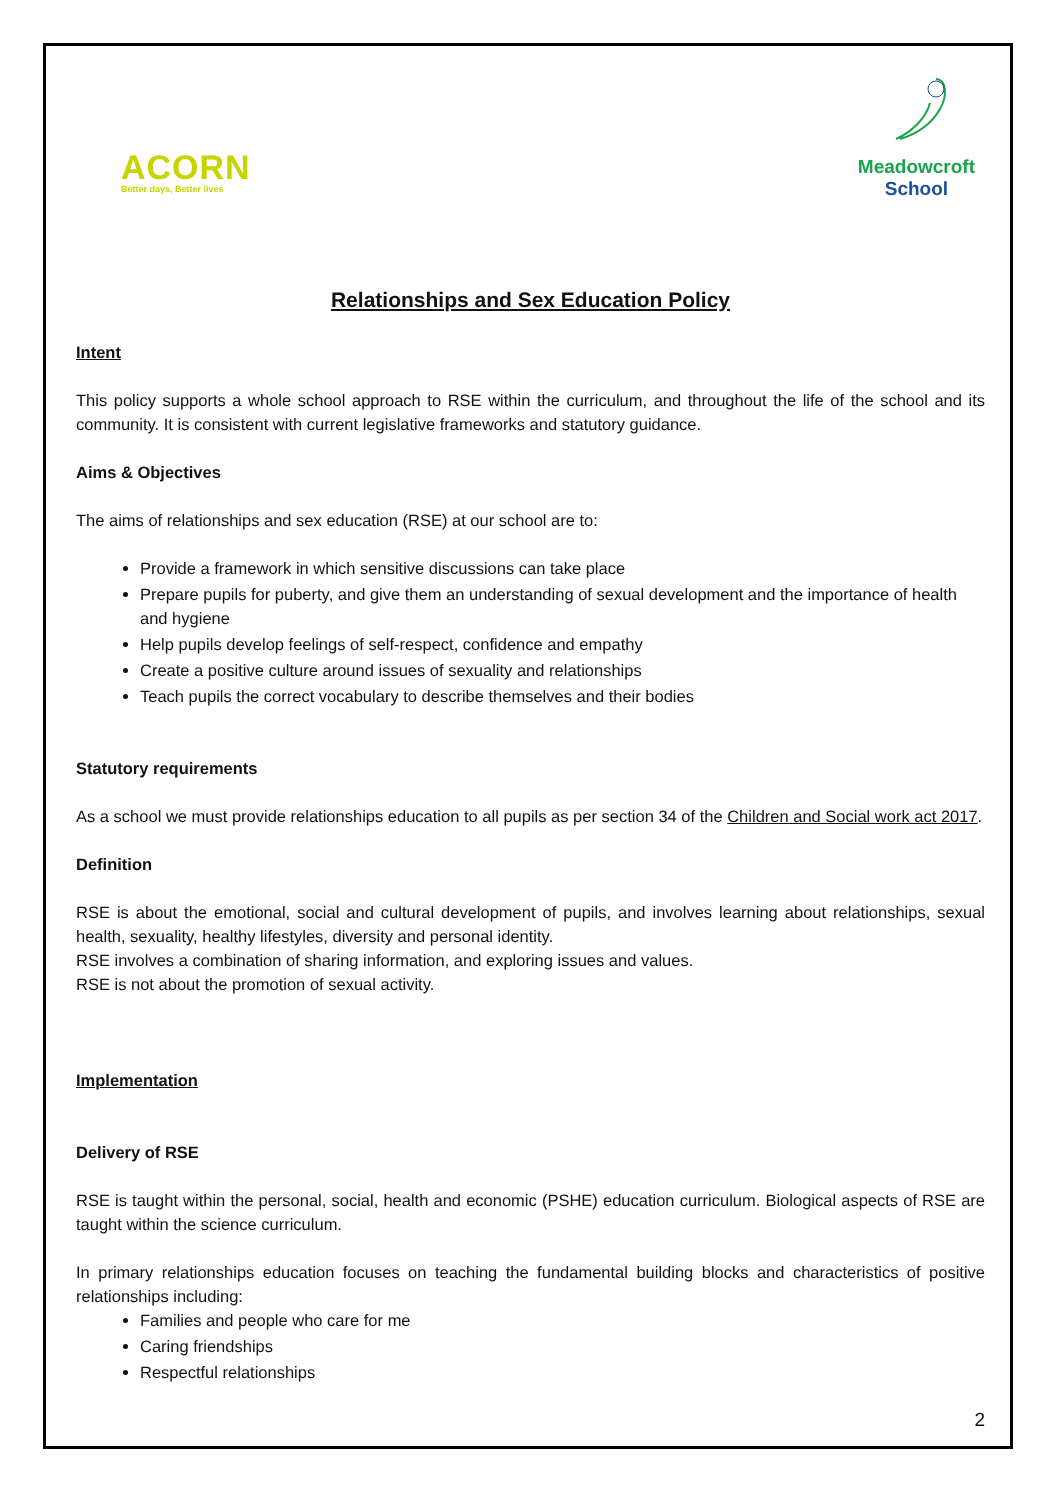ACORN
Better days, Better lives
Meadowcroft
School
Relationships and Sex Education Policy
Intent
This policy supports a whole school approach to RSE within the curriculum, and throughout the life of the school and its community. It is consistent with current legislative frameworks and statutory guidance.
Aims & Objectives
The aims of relationships and sex education (RSE) at our school are to:
Provide a framework in which sensitive discussions can take place
Prepare pupils for puberty, and give them an understanding of sexual development and the importance of health and hygiene
Help pupils develop feelings of self-respect, confidence and empathy
Create a positive culture around issues of sexuality and relationships
Teach pupils the correct vocabulary to describe themselves and their bodies
Statutory requirements
As a school we must provide relationships education to all pupils as per section 34 of the Children and Social work act 2017.
Definition
RSE is about the emotional, social and cultural development of pupils, and involves learning about relationships, sexual health, sexuality, healthy lifestyles, diversity and personal identity.
RSE involves a combination of sharing information, and exploring issues and values.
RSE is not about the promotion of sexual activity.
Implementation
Delivery of RSE
RSE is taught within the personal, social, health and economic (PSHE) education curriculum. Biological aspects of RSE are taught within the science curriculum.
In primary relationships education focuses on teaching the fundamental building blocks and characteristics of positive relationships including:
Families and people who care for me
Caring friendships
Respectful relationships
2